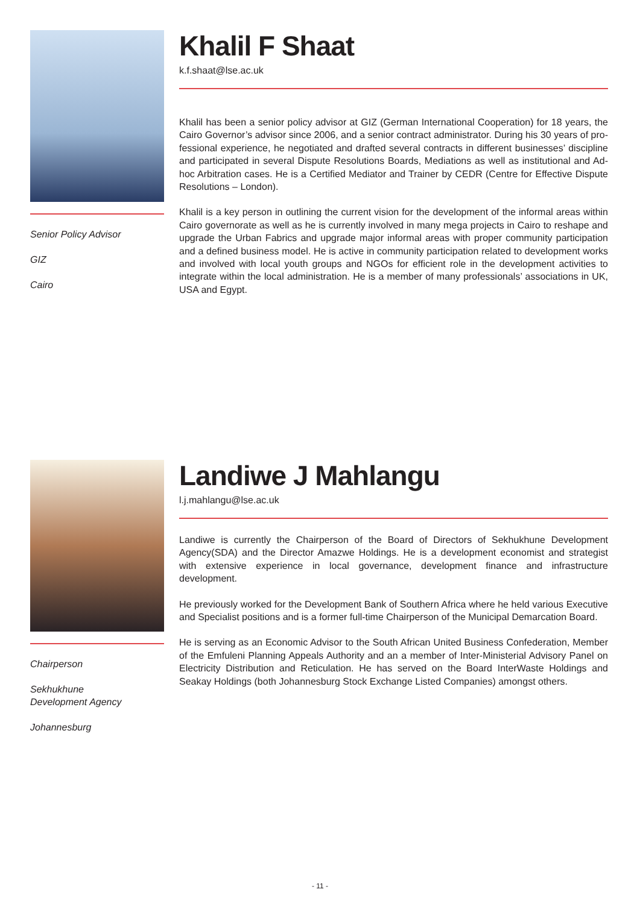Senior Policy Advisor
GIZ
Cairo
Khalil F Shaat
k.f.shaat@lse.ac.uk
Khalil has been a senior policy advisor at GIZ (German International Cooperation) for 18 years, the Cairo Governor’s advisor since 2006, and a senior contract administrator. During his 30 years of pro-fessional experience, he negotiated and drafted several contracts in different businesses’ discipline and participated in several Dispute Resolutions Boards, Mediations as well as institutional and Ad-hoc Arbitration cases. He is a Certified Mediator and Trainer by CEDR (Centre for Effective Dispute Resolutions – London).
Khalil is a key person in outlining the current vision for the development of the informal areas within Cairo governorate as well as he is currently involved in many mega projects in Cairo to reshape and upgrade the Urban Fabrics and upgrade major informal areas with proper community participation and a defined business model. He is active in community participation related to development works and involved with local youth groups and NGOs for efficient role in the development activities to integrate within the local administration. He is a member of many professionals’ associations in UK, USA and Egypt.
Chairperson
Sekhukhune
Development Agency
Johannesburg
Landiwe J Mahlangu
l.j.mahlangu@lse.ac.uk
Landiwe is currently the Chairperson of the Board of Directors of Sekhukhune Development Agency(SDA) and the Director Amazwe Holdings. He is a development economist and strategist with extensive experience in local governance, development finance and infrastructure development.
He previously worked for the Development Bank of Southern Africa where he held various Executive and Specialist positions and is a former full-time Chairperson of the Municipal Demarcation Board.
He is serving as an Economic Advisor to the South African United Business Confederation, Member of the Emfuleni Planning Appeals Authority and an a member of Inter-Ministerial Advisory Panel on Electricity Distribution and Reticulation. He has served on the Board InterWaste Holdings and Seakay Holdings (both Johannesburg Stock Exchange Listed Companies) amongst others.
- 11 -